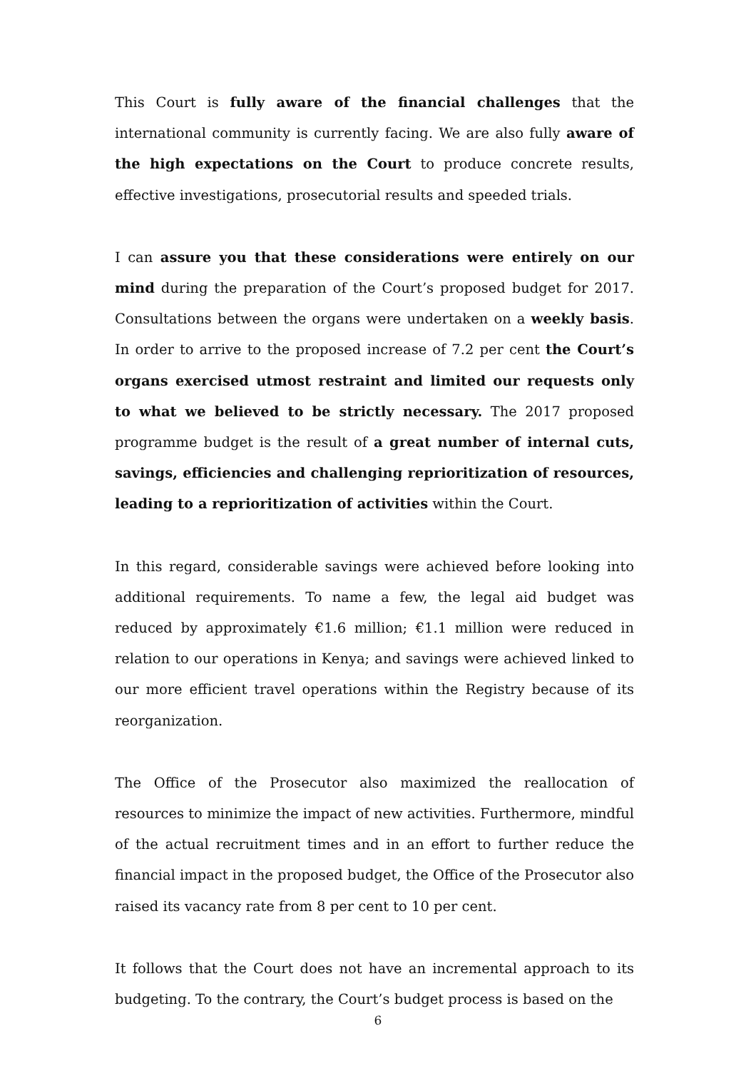This Court is fully aware of the financial challenges that the international community is currently facing. We are also fully aware of the high expectations on the Court to produce concrete results, effective investigations, prosecutorial results and speeded trials.
I can assure you that these considerations were entirely on our mind during the preparation of the Court’s proposed budget for 2017. Consultations between the organs were undertaken on a weekly basis. In order to arrive to the proposed increase of 7.2 per cent the Court’s organs exercised utmost restraint and limited our requests only to what we believed to be strictly necessary. The 2017 proposed programme budget is the result of a great number of internal cuts, savings, efficiencies and challenging reprioritization of resources, leading to a reprioritization of activities within the Court.
In this regard, considerable savings were achieved before looking into additional requirements. To name a few, the legal aid budget was reduced by approximately €1.6 million; €1.1 million were reduced in relation to our operations in Kenya; and savings were achieved linked to our more efficient travel operations within the Registry because of its reorganization.
The Office of the Prosecutor also maximized the reallocation of resources to minimize the impact of new activities. Furthermore, mindful of the actual recruitment times and in an effort to further reduce the financial impact in the proposed budget, the Office of the Prosecutor also raised its vacancy rate from 8 per cent to 10 per cent.
It follows that the Court does not have an incremental approach to its budgeting. To the contrary, the Court’s budget process is based on the
6